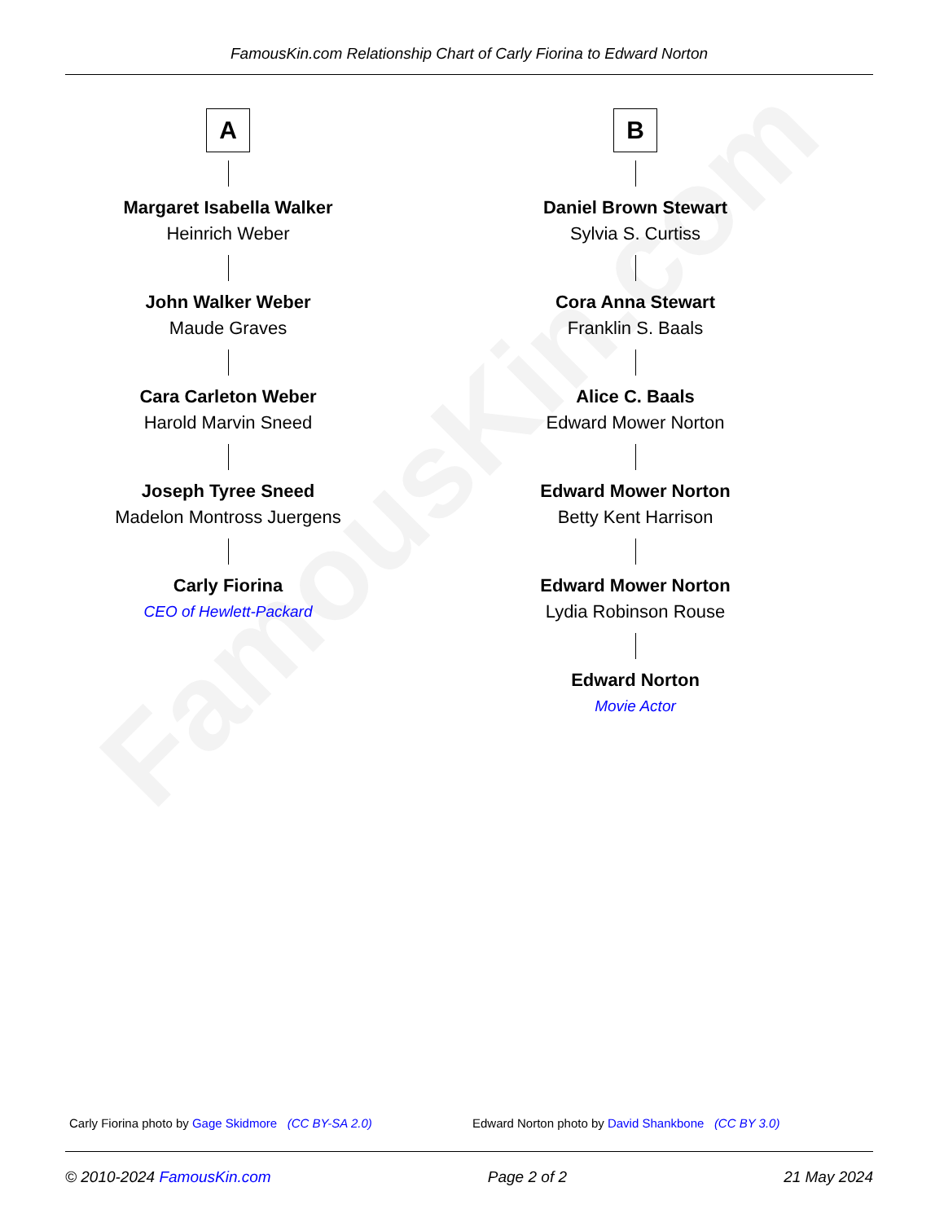FamousKin.com
FamousKin.com Relationship Chart of Carly Fiorina to Edward Norton
A
Margaret Isabella Walker
Heinrich Weber
John Walker Weber
Maude Graves
Cara Carleton Weber
Harold Marvin Sneed
Joseph Tyree Sneed
Madelon Montross Juergens
Carly Fiorina
CEO of Hewlett-Packard
B
Daniel Brown Stewart
Sylvia S. Curtiss
Cora Anna Stewart
Franklin S. Baals
Alice C. Baals
Edward Mower Norton
Edward Mower Norton
Betty Kent Harrison
Edward Mower Norton
Lydia Robinson Rouse
Edward Norton
Movie Actor
Carly Fiorina photo by Gage Skidmore (CC BY-SA 2.0) Edward Norton photo by David Shankbone (CC BY 3.0)
© 2010-2024 FamousKin.com Page 2 of 2 21 May 2024